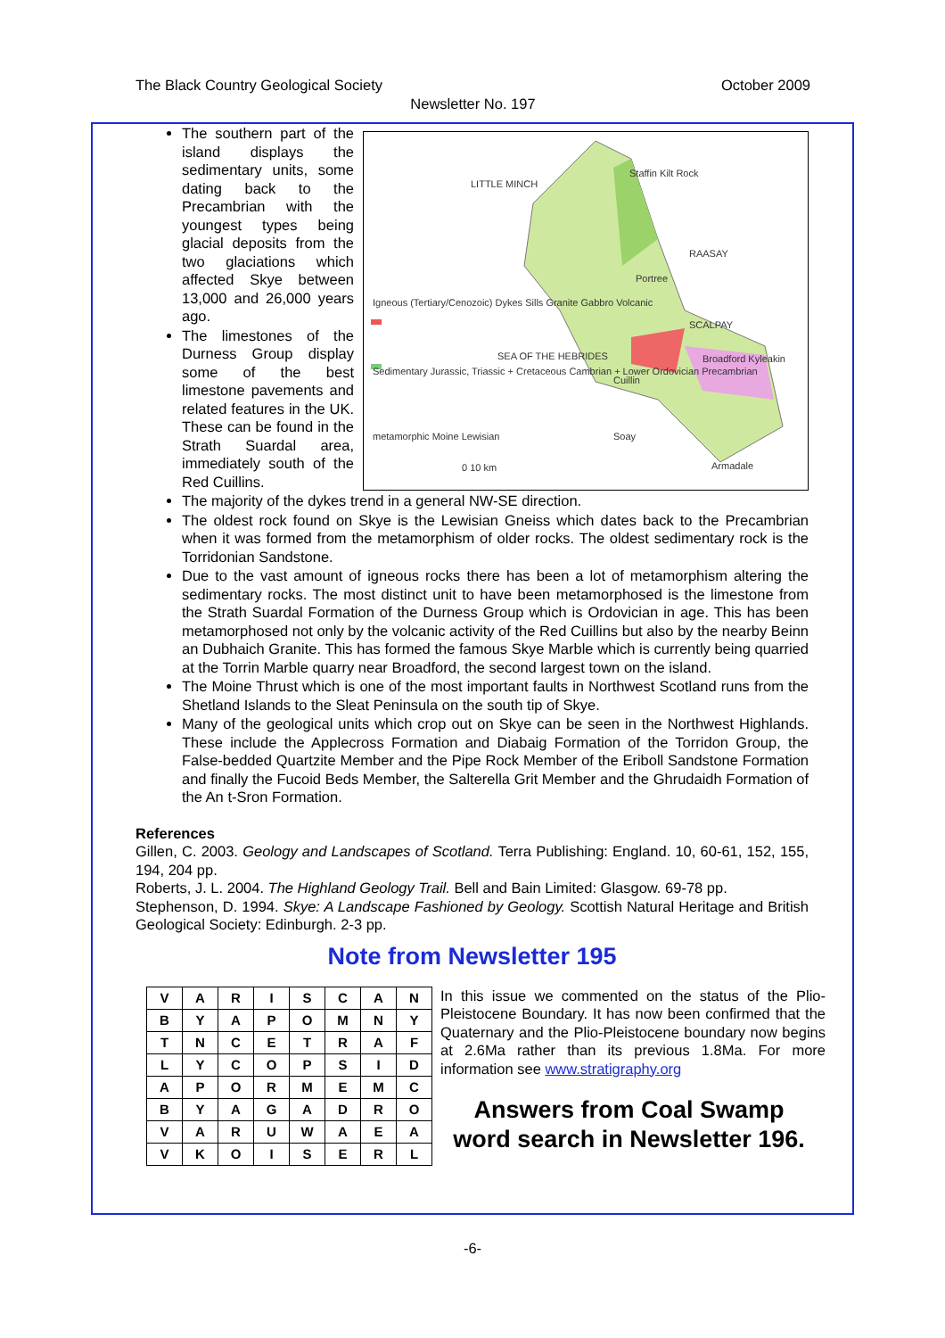The Black Country Geological Society October 2009
Newsletter No. 197
The southern part of the island displays the sedimentary units, some dating back to the Precambrian with the youngest types being glacial deposits from the two glaciations which affected Skye between 13,000 and 26,000 years ago.
The limestones of the Durness Group display some of the best limestone pavements and related features in the UK. These can be found in the Strath Suardal area, immediately south of the Red Cuillins.
LITTLE MINCH
Staffin Kilt Rock
RAASAY
Portree
Igneous (Tertiary/Cenozoic) Dykes Sills Granite Gabbro Volcanic
SCALPAY
Sedimentary Jurassic, Triassic + Cretaceous Cambrian + Lower Ordovician Precambrian
metamorphic Moine Lewisian
SEA OF THE HEBRIDES Broadford Kyleakin
Cuillin
Soay
Armadale
0 10 km
The majority of the dykes trend in a general NW-SE direction.
The oldest rock found on Skye is the Lewisian Gneiss which dates back to the Precambrian when it was formed from the metamorphism of older rocks. The oldest sedimentary rock is the Torridonian Sandstone.
Due to the vast amount of igneous rocks there has been a lot of metamorphism altering the sedimentary rocks. The most distinct unit to have been metamorphosed is the limestone from the Strath Suardal Formation of the Durness Group which is Ordovician in age. This has been metamorphosed not only by the volcanic activity of the Red Cuillins but also by the nearby Beinn an Dubhaich Granite. This has formed the famous Skye Marble which is currently being quarried at the Torrin Marble quarry near Broadford, the second largest town on the island.
The Moine Thrust which is one of the most important faults in Northwest Scotland runs from the Shetland Islands to the Sleat Peninsula on the south tip of Skye.
Many of the geological units which crop out on Skye can be seen in the Northwest Highlands. These include the Applecross Formation and Diabaig Formation of the Torridon Group, the False-bedded Quartzite Member and the Pipe Rock Member of the Eriboll Sandstone Formation and finally the Fucoid Beds Member, the Salterella Grit Member and the Ghrudaidh Formation of the An t-Sron Formation.
References
Gillen, C. 2003. Geology and Landscapes of Scotland. Terra Publishing: England. 10, 60-61, 152, 155, 194, 204 pp.
Roberts, J. L. 2004. The Highland Geology Trail. Bell and Bain Limited: Glasgow. 69-78 pp.
Stephenson, D. 1994. Skye: A Landscape Fashioned by Geology. Scottish Natural Heritage and British Geological Society: Edinburgh. 2-3 pp.
Note from Newsletter 195
| V | A | R | I | S | C | A | N |
| B | Y | A | P | O | M | N | Y |
| T | N | C | E | T | R | A | F |
| L | Y | C | O | P | S | I | D |
| A | P | O | R | M | E | M | C |
| B | Y | A | G | A | D | R | O |
| V | A | R | U | W | A | E | A |
| V | K | O | I | S | E | R | L |
In this issue we commented on the status of the Plio-Pleistocene Boundary. It has now been confirmed that the Quaternary and the Plio-Pleistocene boundary now begins at 2.6Ma rather than its previous 1.8Ma. For more information see www.stratigraphy.org
Answers from Coal Swamp
word search in Newsletter 196.
-6-